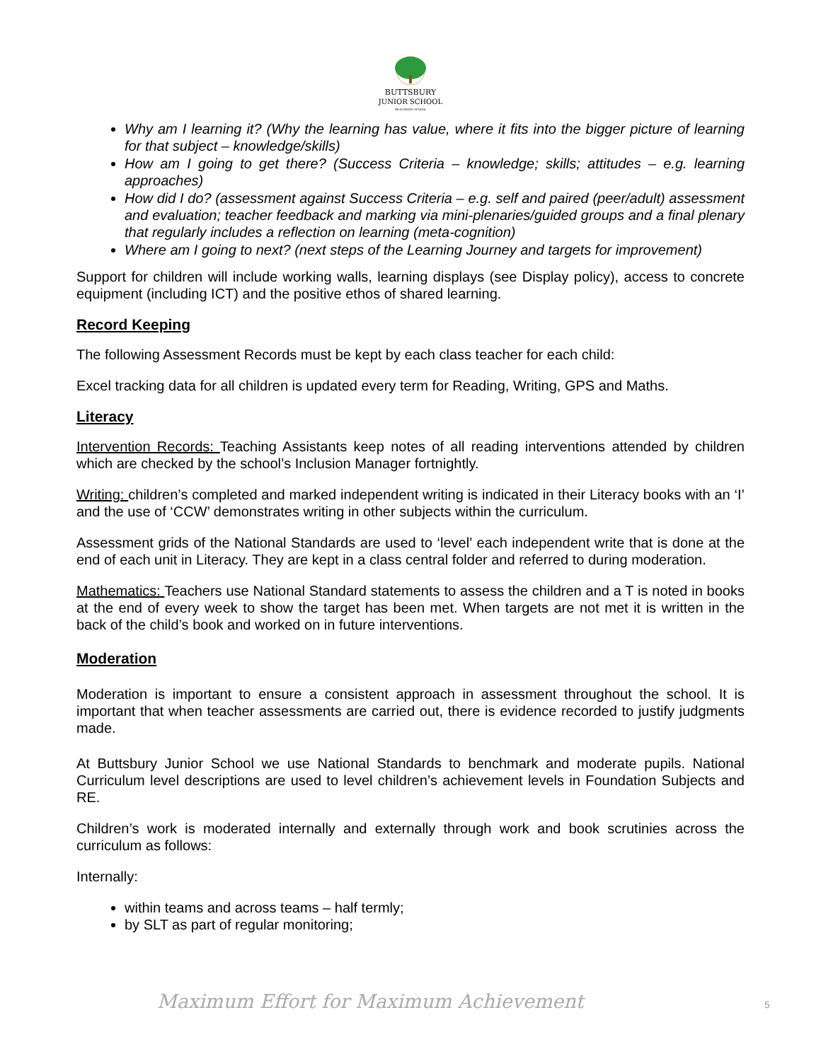BUTTSBURY
JUNIOR SCHOOL
AN ACADEMY SCHOOL
Why am I learning it? (Why the learning has value, where it fits into the bigger picture of learning for that subject – knowledge/skills)
How am I going to get there? (Success Criteria – knowledge; skills; attitudes – e.g. learning approaches)
How did I do? (assessment against Success Criteria – e.g. self and paired (peer/adult) assessment and evaluation; teacher feedback and marking via mini-plenaries/guided groups and a final plenary that regularly includes a reflection on learning (meta-cognition)
Where am I going to next? (next steps of the Learning Journey and targets for improvement)
Support for children will include working walls, learning displays (see Display policy), access to concrete equipment (including ICT) and the positive ethos of shared learning.
Record Keeping
The following Assessment Records must be kept by each class teacher for each child:
Excel tracking data for all children is updated every term for Reading, Writing, GPS and Maths.
Literacy
Intervention Records: Teaching Assistants keep notes of all reading interventions attended by children which are checked by the school’s Inclusion Manager fortnightly.
Writing: children’s completed and marked independent writing is indicated in their Literacy books with an ‘I’ and the use of ‘CCW’ demonstrates writing in other subjects within the curriculum.
Assessment grids of the National Standards are used to ‘level’ each independent write that is done at the end of each unit in Literacy. They are kept in a class central folder and referred to during moderation.
Mathematics: Teachers use National Standard statements to assess the children and a T is noted in books at the end of every week to show the target has been met. When targets are not met it is written in the back of the child’s book and worked on in future interventions.
Moderation
Moderation is important to ensure a consistent approach in assessment throughout the school. It is important that when teacher assessments are carried out, there is evidence recorded to justify judgments made.
At Buttsbury Junior School we use National Standards to benchmark and moderate pupils. National Curriculum level descriptions are used to level children’s achievement levels in Foundation Subjects and RE.
Children’s work is moderated internally and externally through work and book scrutinies across the curriculum as follows:
Internally:
within teams and across teams – half termly;
by SLT as part of regular monitoring;
Maximum Effort for Maximum Achievement 5